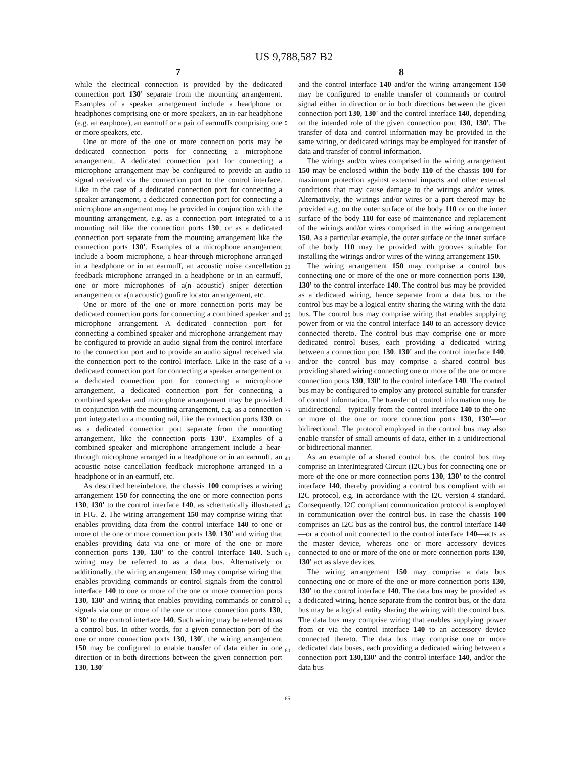US 9,788,587 B2
7 8
while the electrical connection is provided by the dedicated connection port 130' separate from the mounting arrangement. Examples of a speaker arrangement include a headphone or headphones comprising one or more speakers, an in-ear headphone (e.g. an earphone), an earmuff or a pair of earmuffs comprising one or more speakers, etc.
One or more of the one or more connection ports may be dedicated connection ports for connecting a microphone arrangement. A dedicated connection port for connecting a microphone arrangement may be configured to provide an audio signal received via the connection port to the control interface. Like in the case of a dedicated connection port for connecting a speaker arrangement, a dedicated connection port for connecting a microphone arrangement may be provided in conjunction with the mounting arrangement, e.g. as a connection port integrated to a mounting rail like the connection ports 130, or as a dedicated connection port separate from the mounting arrangement like the connection ports 130'. Examples of a microphone arrangement include a boom microphone, a hear-through microphone arranged in a headphone or in an earmuff, an acoustic noise cancellation feedback microphone arranged in a headphone or in an earmuff, one or more microphones of a(n acoustic) sniper detection arrangement or a(n acoustic) gunfire locator arrangement, etc.
One or more of the one or more connection ports may be dedicated connection ports for connecting a combined speaker and microphone arrangement. A dedicated connection port for connecting a combined speaker and microphone arrangement may be configured to provide an audio signal from the control interface to the connection port and to provide an audio signal received via the connection port to the control interface. Like in the case of a dedicated connection port for connecting a speaker arrangement or a dedicated connection port for connecting a microphone arrangement, a dedicated connection port for connecting a combined speaker and microphone arrangement may be provided in conjunction with the mounting arrangement, e.g. as a connection port integrated to a mounting rail, like the connection ports 130, or as a dedicated connection port separate from the mounting arrangement, like the connection ports 130'. Examples of a combined speaker and microphone arrangement include a hear-through microphone arranged in a headphone or in an earmuff, an acoustic noise cancellation feedback microphone arranged in a headphone or in an earmuff, etc.
As described hereinbefore, the chassis 100 comprises a wiring arrangement 150 for connecting the one or more connection ports 130, 130' to the control interface 140, as schematically illustrated in FIG. 2. The wiring arrangement 150 may comprise wiring that enables providing data from the control interface 140 to one or more of the one or more connection ports 130, 130' and wiring that enables providing data via one or more of the one or more connection ports 130, 130' to the control interface 140. Such wiring may be referred to as a data bus. Alternatively or additionally, the wiring arrangement 150 may comprise wiring that enables providing commands or control signals from the control interface 140 to one or more of the one or more connection ports 130, 130' and wiring that enables providing commands or control signals via one or more of the one or more connection ports 130, 130' to the control interface 140. Such wiring may be referred to as a control bus. In other words, for a given connection port of the one or more connection ports 130, 130', the wiring arrangement 150 may be configured to enable transfer of data either in one direction or in both directions between the given connection port 130, 130'
5
10
15
20
25
30
35
40
45
50
55
60
65
and the control interface 140 and/or the wiring arrangement 150 may be configured to enable transfer of commands or control signal either in direction or in both directions between the given connection port 130, 130' and the control interface 140, depending on the intended role of the given connection port 130, 130'. The transfer of data and control information may be provided in the same wiring, or dedicated wirings may be employed for transfer of data and transfer of control information.
The wirings and/or wires comprised in the wiring arrangement 150 may be enclosed within the body 110 of the chassis 100 for maximum protection against external impacts and other external conditions that may cause damage to the wirings and/or wires. Alternatively, the wirings and/or wires or a part thereof may be provided e.g. on the outer surface of the body 110 or on the inner surface of the body 110 for ease of maintenance and replacement of the wirings and/or wires comprised in the wiring arrangement 150. As a particular example, the outer surface or the inner surface of the body 110 may be provided with grooves suitable for installing the wirings and/or wires of the wiring arrangement 150.
The wiring arrangement 150 may comprise a control bus connecting one or more of the one or more connection ports 130, 130' to the control interface 140. The control bus may be provided as a dedicated wiring, hence separate from a data bus, or the control bus may be a logical entity sharing the wiring with the data bus. The control bus may comprise wiring that enables supplying power from or via the control interface 140 to an accessory device connected thereto. The control bus may comprise one or more dedicated control buses, each providing a dedicated wiring between a connection port 130, 130' and the control interface 140, and/or the control bus may comprise a shared control bus providing shared wiring connecting one or more of the one or more connection ports 130, 130' to the control interface 140. The control bus may be configured to employ any protocol suitable for transfer of control information. The transfer of control information may be unidirectional—typically from the control interface 140 to the one or more of the one or more connection ports 130, 130'—or bidirectional. The protocol employed in the control bus may also enable transfer of small amounts of data, either in a unidirectional or bidirectional manner.
As an example of a shared control bus, the control bus may comprise an InterIntegrated Circuit (I2C) bus for connecting one or more of the one or more connection ports 130, 130' to the control interface 140, thereby providing a control bus compliant with an I2C protocol, e.g. in accordance with the I2C version 4 standard. Consequently, I2C compliant communication protocol is employed in communication over the control bus. In case the chassis 100 comprises an I2C bus as the control bus, the control interface 140—or a control unit connected to the control interface 140—acts as the master device, whereas one or more accessory devices connected to one or more of the one or more connection ports 130, 130' act as slave devices.
The wiring arrangement 150 may comprise a data bus connecting one or more of the one or more connection ports 130, 130' to the control interface 140. The data bus may be provided as a dedicated wiring, hence separate from the controt bus, or the data bus may be a logical entity sharing the wiring with the control bus. The data bus may comprise wiring that enables supplying power from or via the control interface 140 to an accessory device connected thereto. The data bus may comprise one or more dedicated data buses, each providing a dedicated wiring between a connection port 130,130' and the control interface 140, and/or the data bus